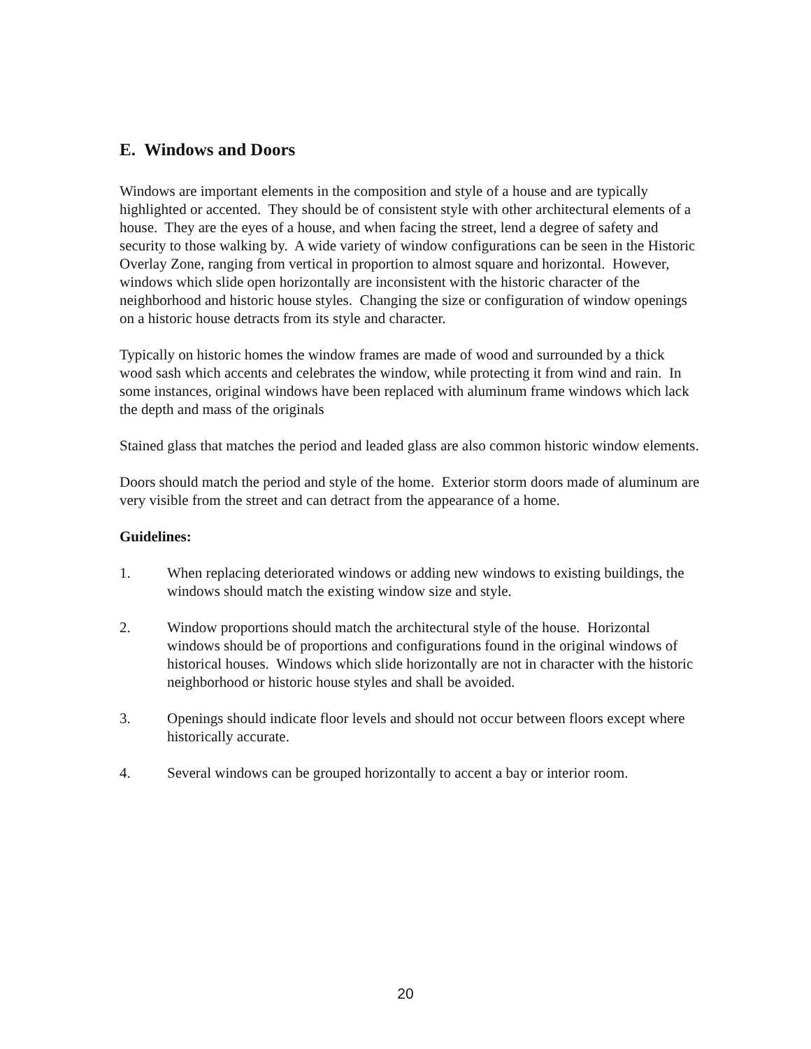E. Windows and Doors
Windows are important elements in the composition and style of a house and are typically highlighted or accented. They should be of consistent style with other architectural elements of a house. They are the eyes of a house, and when facing the street, lend a degree of safety and security to those walking by. A wide variety of window configurations can be seen in the Historic Overlay Zone, ranging from vertical in proportion to almost square and horizontal. However, windows which slide open horizontally are inconsistent with the historic character of the neighborhood and historic house styles. Changing the size or configuration of window openings on a historic house detracts from its style and character.
Typically on historic homes the window frames are made of wood and surrounded by a thick wood sash which accents and celebrates the window, while protecting it from wind and rain. In some instances, original windows have been replaced with aluminum frame windows which lack the depth and mass of the originals
Stained glass that matches the period and leaded glass are also common historic window elements.
Doors should match the period and style of the home. Exterior storm doors made of aluminum are very visible from the street and can detract from the appearance of a home.
Guidelines:
1. When replacing deteriorated windows or adding new windows to existing buildings, the windows should match the existing window size and style.
2. Window proportions should match the architectural style of the house. Horizontal windows should be of proportions and configurations found in the original windows of historical houses. Windows which slide horizontally are not in character with the historic neighborhood or historic house styles and shall be avoided.
3. Openings should indicate floor levels and should not occur between floors except where historically accurate.
4. Several windows can be grouped horizontally to accent a bay or interior room.
20